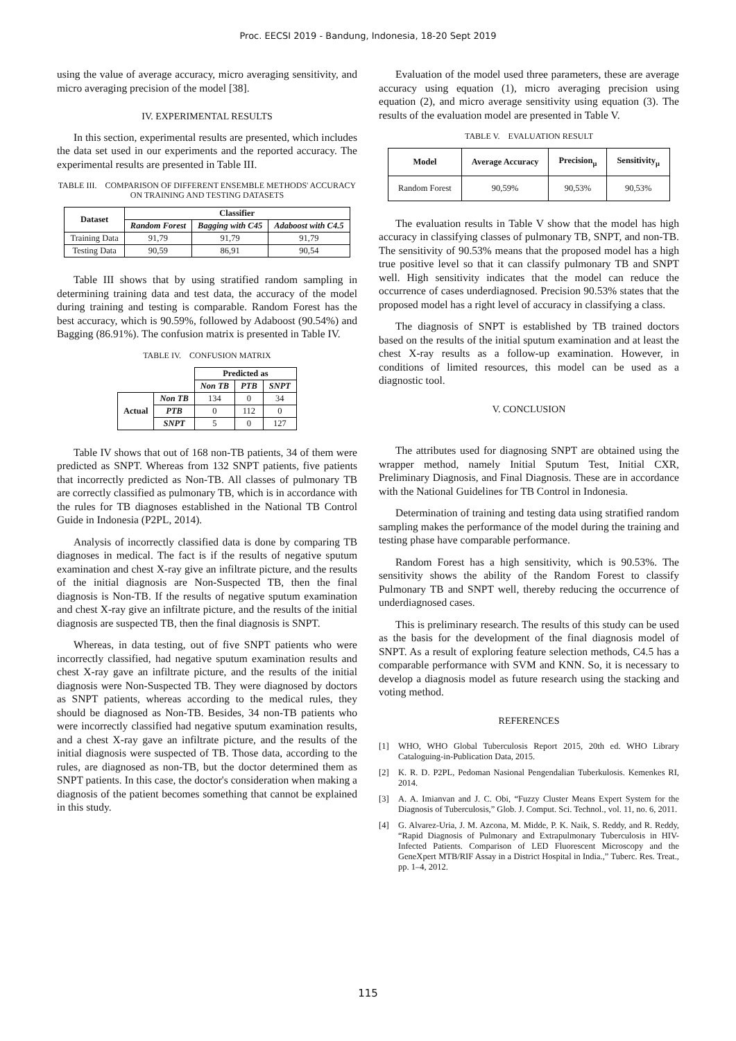Proc. EECSI 2019 - Bandung, Indonesia, 18-20 Sept 2019
using the value of average accuracy, micro averaging sensitivity, and micro averaging precision of the model [38].
IV. EXPERIMENTAL RESULTS
In this section, experimental results are presented, which includes the data set used in our experiments and the reported accuracy. The experimental results are presented in Table III.
TABLE III. COMPARISON OF DIFFERENT ENSEMBLE METHODS' ACCURACY ON TRAINING AND TESTING DATASETS
| Dataset | Classifier | | |
| --- | --- | --- | --- |
| | Random Forest | Bagging with C45 | Adaboost with C4.5 |
| Training Data | 91,79 | 91,79 | 91,79 |
| Testing Data | 90,59 | 86,91 | 90,54 |
Table III shows that by using stratified random sampling in determining training data and test data, the accuracy of the model during training and testing is comparable. Random Forest has the best accuracy, which is 90.59%, followed by Adaboost (90.54%) and Bagging (86.91%). The confusion matrix is presented in Table IV.
TABLE IV. CONFUSION MATRIX
| | | Predicted as | | |
| | | Non TB | PTB | SNPT |
| Actual | Non TB | 134 | 0 | 34 |
| | PTB | 0 | 112 | 0 |
| | SNPT | 5 | 0 | 127 |
Table IV shows that out of 168 non-TB patients, 34 of them were predicted as SNPT. Whereas from 132 SNPT patients, five patients that incorrectly predicted as Non-TB. All classes of pulmonary TB are correctly classified as pulmonary TB, which is in accordance with the rules for TB diagnoses established in the National TB Control Guide in Indonesia (P2PL, 2014).
Analysis of incorrectly classified data is done by comparing TB diagnoses in medical. The fact is if the results of negative sputum examination and chest X-ray give an infiltrate picture, and the results of the initial diagnosis are Non-Suspected TB, then the final diagnosis is Non-TB. If the results of negative sputum examination and chest X-ray give an infiltrate picture, and the results of the initial diagnosis are suspected TB, then the final diagnosis is SNPT.
Whereas, in data testing, out of five SNPT patients who were incorrectly classified, had negative sputum examination results and chest X-ray gave an infiltrate picture, and the results of the initial diagnosis were Non-Suspected TB. They were diagnosed by doctors as SNPT patients, whereas according to the medical rules, they should be diagnosed as Non-TB. Besides, 34 non-TB patients who were incorrectly classified had negative sputum examination results, and a chest X-ray gave an infiltrate picture, and the results of the initial diagnosis were suspected of TB. Those data, according to the rules, are diagnosed as non-TB, but the doctor determined them as SNPT patients. In this case, the doctor's consideration when making a diagnosis of the patient becomes something that cannot be explained in this study.
Evaluation of the model used three parameters, these are average accuracy using equation (1), micro averaging precision using equation (2), and micro average sensitivity using equation (3). The results of the evaluation model are presented in Table V.
TABLE V. EVALUATION RESULT
| Model | Average Accuracy | Precision<sub>μ</sub> | Sensitivity<sub>μ</sub> |
| --- | --- | --- | --- |
| Random Forest | 90,59% | 90,53% | 90,53% |
The evaluation results in Table V show that the model has high accuracy in classifying classes of pulmonary TB, SNPT, and non-TB. The sensitivity of 90.53% means that the proposed model has a high true positive level so that it can classify pulmonary TB and SNPT well. High sensitivity indicates that the model can reduce the occurrence of cases underdiagnosed. Precision 90.53% states that the proposed model has a right level of accuracy in classifying a class.
The diagnosis of SNPT is established by TB trained doctors based on the results of the initial sputum examination and at least the chest X-ray results as a follow-up examination. However, in conditions of limited resources, this model can be used as a diagnostic tool.
V. CONCLUSION
The attributes used for diagnosing SNPT are obtained using the wrapper method, namely Initial Sputum Test, Initial CXR, Preliminary Diagnosis, and Final Diagnosis. These are in accordance with the National Guidelines for TB Control in Indonesia.
Determination of training and testing data using stratified random sampling makes the performance of the model during the training and testing phase have comparable performance.
Random Forest has a high sensitivity, which is 90.53%. The sensitivity shows the ability of the Random Forest to classify Pulmonary TB and SNPT well, thereby reducing the occurrence of underdiagnosed cases.
This is preliminary research. The results of this study can be used as the basis for the development of the final diagnosis model of SNPT. As a result of exploring feature selection methods, C4.5 has a comparable performance with SVM and KNN. So, it is necessary to develop a diagnosis model as future research using the stacking and voting method.
REFERENCES
[1] WHO, WHO Global Tuberculosis Report 2015, 20th ed. WHO Library Cataloguing-in-Publication Data, 2015.
[2] K. R. D. P2PL, Pedoman Nasional Pengendalian Tuberkulosis. Kemenkes RI, 2014.
[3] A. A. Imianvan and J. C. Obi, “Fuzzy Cluster Means Expert System for the Diagnosis of Tuberculosis,” Glob. J. Comput. Sci. Technol., vol. 11, no. 6, 2011.
[4] G. Alvarez-Uria, J. M. Azcona, M. Midde, P. K. Naik, S. Reddy, and R. Reddy, “Rapid Diagnosis of Pulmonary and Extrapulmonary Tuberculosis in HIV-Infected Patients. Comparison of LED Fluorescent Microscopy and the GeneXpert MTB/RIF Assay in a District Hospital in India.,” Tuberc. Res. Treat., pp. 1–4, 2012.
115